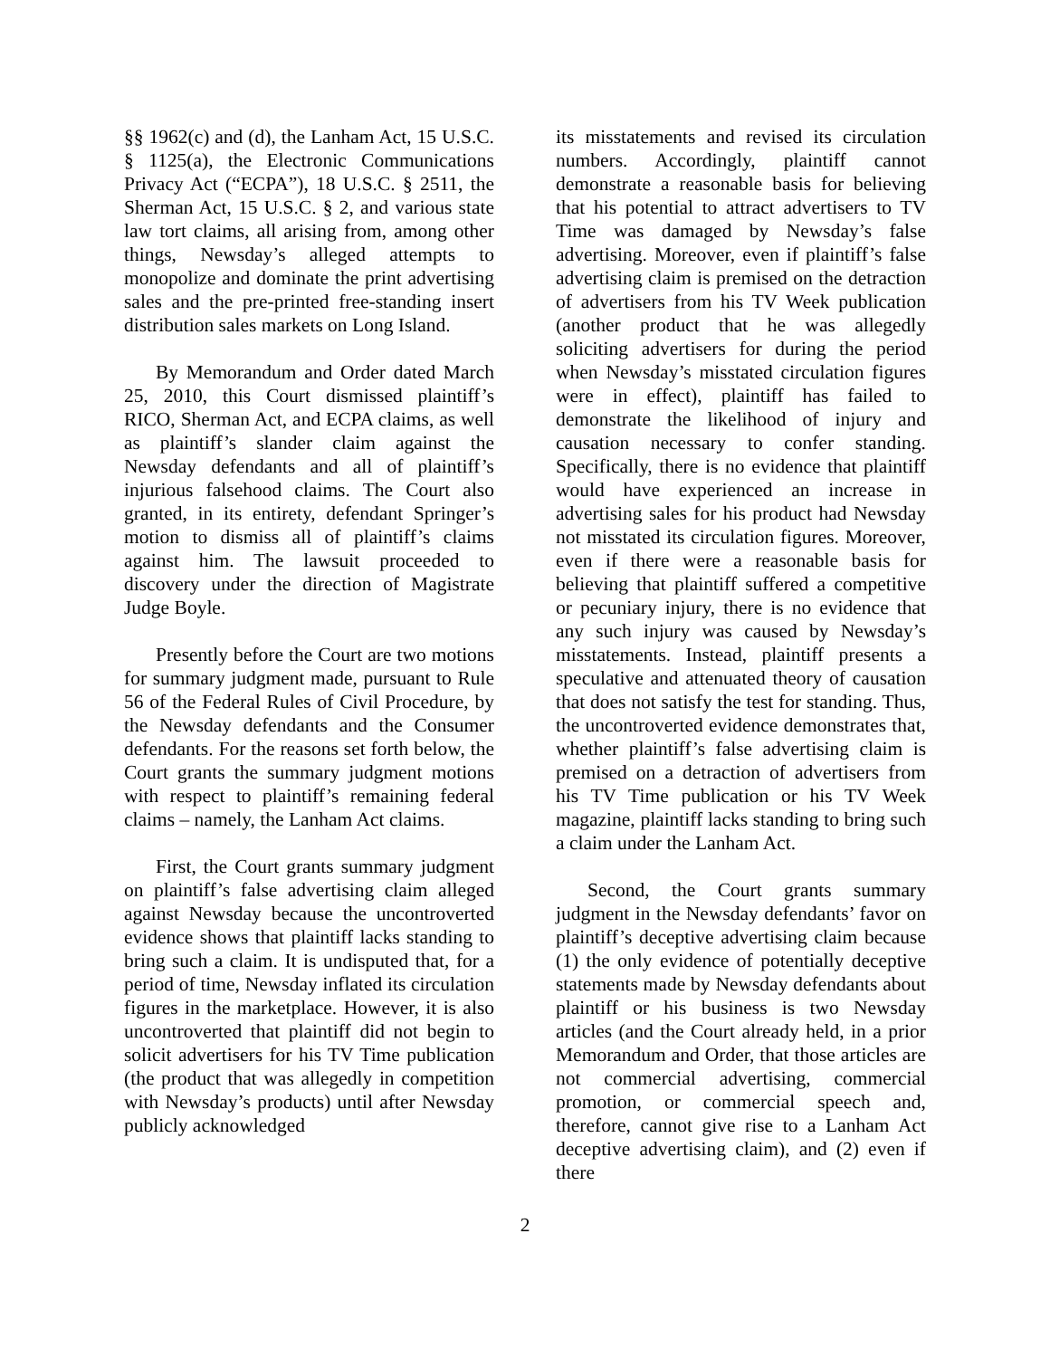§§ 1962(c) and (d), the Lanham Act, 15 U.S.C. § 1125(a), the Electronic Communications Privacy Act (“ECPA”), 18 U.S.C. § 2511, the Sherman Act, 15 U.S.C. § 2, and various state law tort claims, all arising from, among other things, Newsday’s alleged attempts to monopolize and dominate the print advertising sales and the pre-printed free-standing insert distribution sales markets on Long Island.
By Memorandum and Order dated March 25, 2010, this Court dismissed plaintiff’s RICO, Sherman Act, and ECPA claims, as well as plaintiff’s slander claim against the Newsday defendants and all of plaintiff’s injurious falsehood claims. The Court also granted, in its entirety, defendant Springer’s motion to dismiss all of plaintiff’s claims against him. The lawsuit proceeded to discovery under the direction of Magistrate Judge Boyle.
Presently before the Court are two motions for summary judgment made, pursuant to Rule 56 of the Federal Rules of Civil Procedure, by the Newsday defendants and the Consumer defendants. For the reasons set forth below, the Court grants the summary judgment motions with respect to plaintiff’s remaining federal claims – namely, the Lanham Act claims.
First, the Court grants summary judgment on plaintiff’s false advertising claim alleged against Newsday because the uncontroverted evidence shows that plaintiff lacks standing to bring such a claim. It is undisputed that, for a period of time, Newsday inflated its circulation figures in the marketplace. However, it is also uncontroverted that plaintiff did not begin to solicit advertisers for his TV Time publication (the product that was allegedly in competition with Newsday’s products) until after Newsday publicly acknowledged
its misstatements and revised its circulation numbers. Accordingly, plaintiff cannot demonstrate a reasonable basis for believing that his potential to attract advertisers to TV Time was damaged by Newsday’s false advertising. Moreover, even if plaintiff’s false advertising claim is premised on the detraction of advertisers from his TV Week publication (another product that he was allegedly soliciting advertisers for during the period when Newsday’s misstated circulation figures were in effect), plaintiff has failed to demonstrate the likelihood of injury and causation necessary to confer standing. Specifically, there is no evidence that plaintiff would have experienced an increase in advertising sales for his product had Newsday not misstated its circulation figures. Moreover, even if there were a reasonable basis for believing that plaintiff suffered a competitive or pecuniary injury, there is no evidence that any such injury was caused by Newsday’s misstatements. Instead, plaintiff presents a speculative and attenuated theory of causation that does not satisfy the test for standing. Thus, the uncontroverted evidence demonstrates that, whether plaintiff’s false advertising claim is premised on a detraction of advertisers from his TV Time publication or his TV Week magazine, plaintiff lacks standing to bring such a claim under the Lanham Act.
Second, the Court grants summary judgment in the Newsday defendants’ favor on plaintiff’s deceptive advertising claim because (1) the only evidence of potentially deceptive statements made by Newsday defendants about plaintiff or his business is two Newsday articles (and the Court already held, in a prior Memorandum and Order, that those articles are not commercial advertising, commercial promotion, or commercial speech and, therefore, cannot give rise to a Lanham Act deceptive advertising claim), and (2) even if there
2